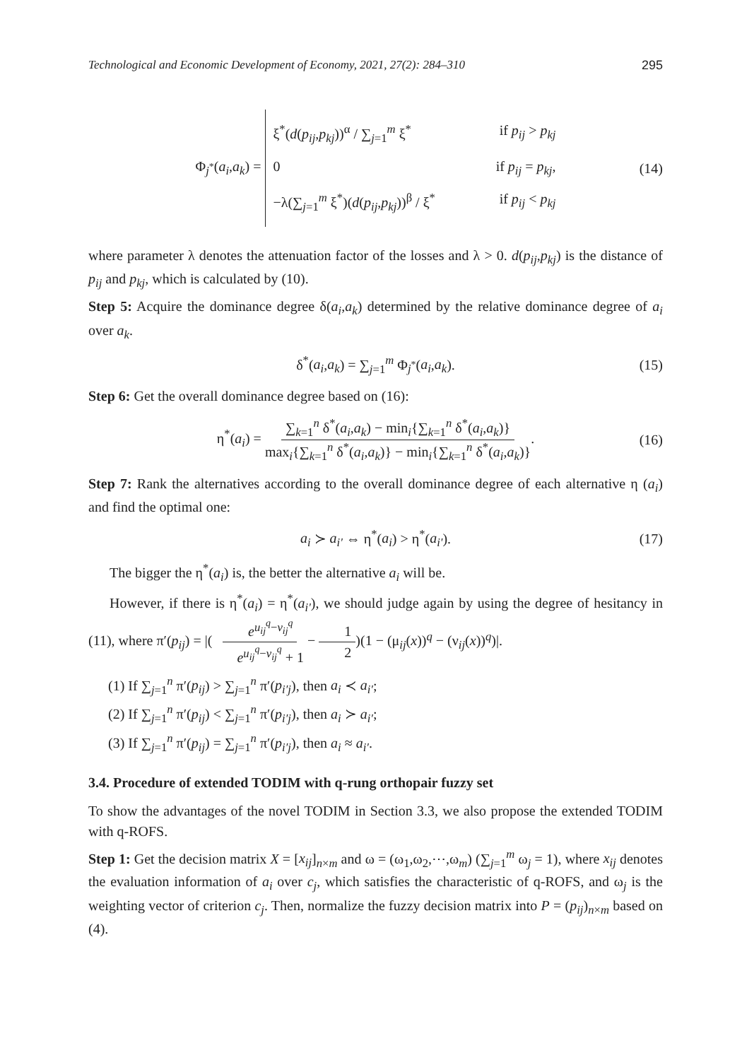Technological and Economic Development of Economy, 2021, 27(2): 284–310 295
Φ<sub>j<sup>*</sup></sub>(a<sub>i</sub>,a<sub>k</sub>) =
ξ<sup>*</sup>(d(p<sub>ij</sub>,p<sub>kj</sub>))<sup>α</sup> / ∑<sub>j=1</sub><sup>m</sup> ξ<sup>*</sup> if p<sub>ij</sub> > p<sub>kj</sub>
0 if p<sub>ij</sub> = p<sub>kj</sub>,
−λ(∑<sub>j=1</sub><sup>m</sup> ξ<sup>*</sup>)(d(p<sub>ij</sub>,p<sub>kj</sub>))<sup>β</sup> / ξ<sup>*</sup> if p<sub>ij</sub> < p<sub>kj</sub>
(14)
where parameter λ denotes the attenuation factor of the losses and λ > 0. d(p<sub>ij</sub>,p<sub>kj</sub>) is the distance of p<sub>ij</sub> and p<sub>kj</sub>, which is calculated by (10).
Step 5: Acquire the dominance degree δ(a<sub>i</sub>,a<sub>k</sub>) determined by the relative dominance degree of a<sub>i</sub> over a<sub>k</sub>.
δ<sup>*</sup>(a<sub>i</sub>,a<sub>k</sub>) = ∑<sub>j=1</sub><sup>m</sup> Φ<sub>j<sup>*</sup></sub>(a<sub>i</sub>,a<sub>k</sub>). (15)
Step 6: Get the overall dominance degree based on (16):
η<sup>*</sup>(a<sub>i</sub>) = ∑<sub>k=1</sub><sup>n</sup> δ<sup>*</sup>(a<sub>i</sub>,a<sub>k</sub>) − min<sub>i</sub>{∑<sub>k=1</sub><sup>n</sup> δ<sup>*</sup>(a<sub>i</sub>,a<sub>k</sub>)} max<sub>i</sub>{∑<sub>k=1</sub><sup>n</sup> δ<sup>*</sup>(a<sub>i</sub>,a<sub>k</sub>)} − min<sub>i</sub>{∑<sub>k=1</sub><sup>n</sup> δ<sup>*</sup>(a<sub>i</sub>,a<sub>k</sub>)}. (16)
Step 7: Rank the alternatives according to the overall dominance degree of each alternative η (a<sub>i</sub>) and find the optimal one:
a<sub>i</sub> ≻ a<sub>i'</sub> ⇔ η<sup>*</sup>(a<sub>i</sub>) > η<sup>*</sup>(a<sub>i'</sub>). (17)
The bigger the η<sup>*</sup>(a<sub>i</sub>) is, the better the alternative a<sub>i</sub> will be.
However, if there is η<sup>*</sup>(a<sub>i</sub>) = η<sup>*</sup>(a<sub>i'</sub>), we should judge again by using the degree of hesitancy in (11), where π′(p<sub>ij</sub>) = |( e<sup>u<sub>ij</sub><sup>q</sup>−v<sub>ij</sub><sup>q</sup></sup> e<sup>u<sub>ij</sub><sup>q</sup>−v<sub>ij</sub><sup>q</sup></sup> + 1 − 1 2)(1 − (μ<sub>ij</sub>(x))<sup>q</sup> − (ν<sub>ij</sub>(x))<sup>q</sup>)|.
(1) If ∑<sub>j=1</sub><sup>n</sup> π′(p<sub>ij</sub>) > ∑<sub>j=1</sub><sup>n</sup> π′(p<sub>i′j</sub>), then a<sub>i</sub> ≺ a<sub>i′</sub>;
(2) If ∑<sub>j=1</sub><sup>n</sup> π′(p<sub>ij</sub>) < ∑<sub>j=1</sub><sup>n</sup> π′(p<sub>i′j</sub>), then a<sub>i</sub> ≻ a<sub>i′</sub>;
(3) If ∑<sub>j=1</sub><sup>n</sup> π′(p<sub>ij</sub>) = ∑<sub>j=1</sub><sup>n</sup> π′(p<sub>i′j</sub>), then a<sub>i</sub> ≈ a<sub>i′</sub>.
3.4. Procedure of extended TODIM with q-rung orthopair fuzzy set
To show the advantages of the novel TODIM in Section 3.3, we also propose the extended TODIM with q-ROFS.
Step 1: Get the decision matrix X = [x<sub>ij</sub>]<sub>n×m</sub> and ω = (ω<sub>1</sub>,ω<sub>2</sub>,⋯,ω<sub>m</sub>) (∑<sub>j=1</sub><sup>m</sup> ω<sub>j</sub> = 1), where x<sub>ij</sub> denotes the evaluation information of a<sub>i</sub> over c<sub>j</sub>, which satisfies the characteristic of q-ROFS, and ω<sub>j</sub> is the weighting vector of criterion c<sub>j</sub>. Then, normalize the fuzzy decision matrix into P = (p<sub>ij</sub>)<sub>n×m</sub> based on (4).